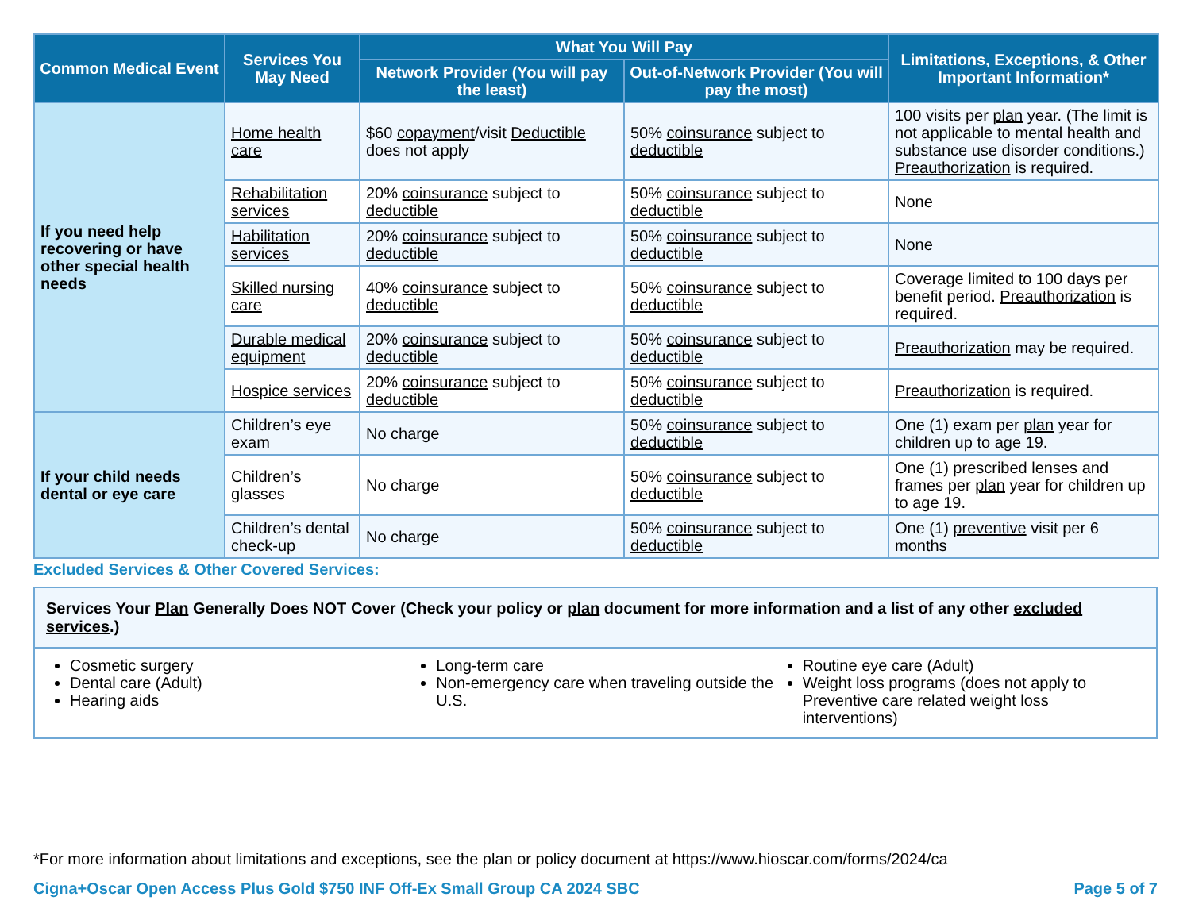| Common Medical Event | Services You May Need | What You Will Pay | | Limitations, Exceptions, & Other Important Information* |
| --- | --- | --- | --- | --- |
| | | Network Provider (You will pay the least) | Out-of-Network Provider (You will pay the most) | |
| If you need help recovering or have other special health needs | Home health care | $60 copayment /visit Deductible does not apply | 50% coinsurance subject to deductible | 100 visits per plan year. (The limit is not applicable to mental health and substance use disorder conditions.) Preauthorization is required. |
| | Rehabilitation services | 20% coinsurance subject to deductible | 50% coinsurance subject to deductible | None |
| | Habilitation services | 20% coinsurance subject to deductible | 50% coinsurance subject to deductible | None |
| | Skilled nursing care | 40% coinsurance subject to deductible | 50% coinsurance subject to deductible | Coverage limited to 100 days per benefit period. Preauthorization is required. |
| | Durable medical equipment | 20% coinsurance subject to deductible | 50% coinsurance subject to deductible | Preauthorization may be required. |
| | Hospice services | 20% coinsurance subject to deductible | 50% coinsurance subject to deductible | Preauthorization is required. |
| If your child needs dental or eye care | Children’s eye exam | No charge | 50% coinsurance subject to deductible | One (1) exam per plan year for children up to age 19. |
| | Children’s glasses | No charge | 50% coinsurance subject to deductible | One (1) prescribed lenses and frames per plan year for children up to age 19. |
| | Children’s dental check-up | No charge | 50% coinsurance subject to deductible | One (1) preventive visit per 6 months |
Excluded Services & Other Covered Services:
Services Your Plan Generally Does NOT Cover (Check your policy or plan document for more information and a list of any other excluded services.)
Cosmetic surgery
Dental care (Adult)
Hearing aids
Long-term care
Non-emergency care when traveling outside the U.S.
Routine eye care (Adult)
Weight loss programs (does not apply to Preventive care related weight loss interventions)
*For more information about limitations and exceptions, see the plan or policy document at https://www.hioscar.com/forms/2024/ca
Cigna+Oscar Open Access Plus Gold $750 INF Off-Ex Small Group CA 2024 SBC Page 5 of 7